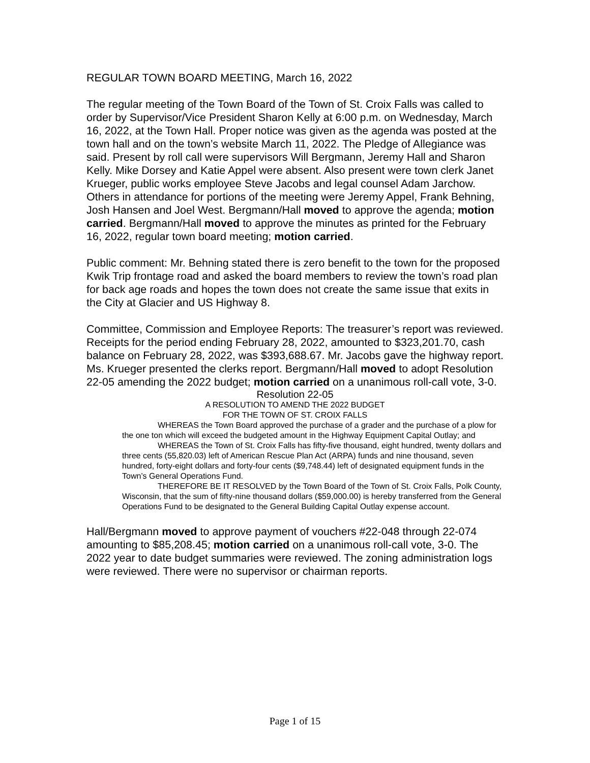REGULAR TOWN BOARD MEETING, March 16, 2022
The regular meeting of the Town Board of the Town of St. Croix Falls was called to order by Supervisor/Vice President Sharon Kelly at 6:00 p.m. on Wednesday, March 16, 2022, at the Town Hall. Proper notice was given as the agenda was posted at the town hall and on the town’s website March 11, 2022. The Pledge of Allegiance was said. Present by roll call were supervisors Will Bergmann, Jeremy Hall and Sharon Kelly. Mike Dorsey and Katie Appel were absent. Also present were town clerk Janet Krueger, public works employee Steve Jacobs and legal counsel Adam Jarchow. Others in attendance for portions of the meeting were Jeremy Appel, Frank Behning, Josh Hansen and Joel West. Bergmann/Hall moved to approve the agenda; motion carried. Bergmann/Hall moved to approve the minutes as printed for the February 16, 2022, regular town board meeting; motion carried.
Public comment: Mr. Behning stated there is zero benefit to the town for the proposed Kwik Trip frontage road and asked the board members to review the town’s road plan for back age roads and hopes the town does not create the same issue that exits in the City at Glacier and US Highway 8.
Committee, Commission and Employee Reports: The treasurer’s report was reviewed. Receipts for the period ending February 28, 2022, amounted to $323,201.70, cash balance on February 28, 2022, was $393,688.67. Mr. Jacobs gave the highway report. Ms. Krueger presented the clerks report. Bergmann/Hall moved to adopt Resolution 22-05 amending the 2022 budget; motion carried on a unanimous roll-call vote, 3-0.
Resolution 22-05
A RESOLUTION TO AMEND THE 2022 BUDGET
FOR THE TOWN OF ST. CROIX FALLS
WHEREAS the Town Board approved the purchase of a grader and the purchase of a plow for the one ton which will exceed the budgeted amount in the Highway Equipment Capital Outlay; and
WHEREAS the Town of St. Croix Falls has fifty-five thousand, eight hundred, twenty dollars and three cents (55,820.03) left of American Rescue Plan Act (ARPA) funds and nine thousand, seven hundred, forty-eight dollars and forty-four cents ($9,748.44) left of designated equipment funds in the Town’s General Operations Fund.
THEREFORE BE IT RESOLVED by the Town Board of the Town of St. Croix Falls, Polk County, Wisconsin, that the sum of fifty-nine thousand dollars ($59,000.00) is hereby transferred from the General Operations Fund to be designated to the General Building Capital Outlay expense account.
Hall/Bergmann moved to approve payment of vouchers #22-048 through 22-074 amounting to $85,208.45; motion carried on a unanimous roll-call vote, 3-0. The 2022 year to date budget summaries were reviewed. The zoning administration logs were reviewed. There were no supervisor or chairman reports.
Page 1 of 15